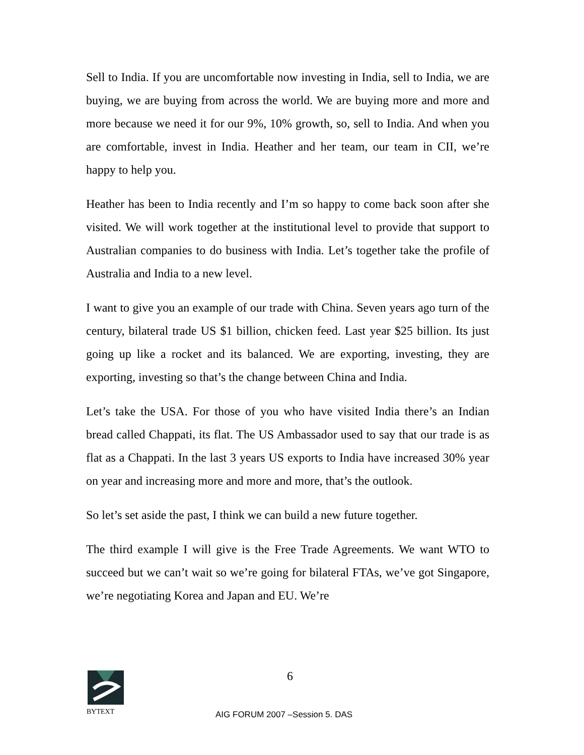Sell to India. If you are uncomfortable now investing in India, sell to India, we are buying, we are buying from across the world. We are buying more and more and more because we need it for our 9%, 10% growth, so, sell to India. And when you are comfortable, invest in India. Heather and her team, our team in CII, we’re happy to help you.
Heather has been to India recently and I’m so happy to come back soon after she visited. We will work together at the institutional level to provide that support to Australian companies to do business with India. Let’s together take the profile of Australia and India to a new level.
I want to give you an example of our trade with China. Seven years ago turn of the century, bilateral trade US $1 billion, chicken feed. Last year $25 billion. Its just going up like a rocket and its balanced. We are exporting, investing, they are exporting, investing so that’s the change between China and India.
Let’s take the USA. For those of you who have visited India there’s an Indian bread called Chappati, its flat. The US Ambassador used to say that our trade is as flat as a Chappati. In the last 3 years US exports to India have increased 30% year on year and increasing more and more and more, that’s the outlook.
So let’s set aside the past, I think we can build a new future together.
The third example I will give is the Free Trade Agreements. We want WTO to succeed but we can’t wait so we’re going for bilateral FTAs, we’ve got Singapore, we’re negotiating Korea and Japan and EU. We’re
BYTEXT 6
AIG FORUM 2007 –Session 5. DAS